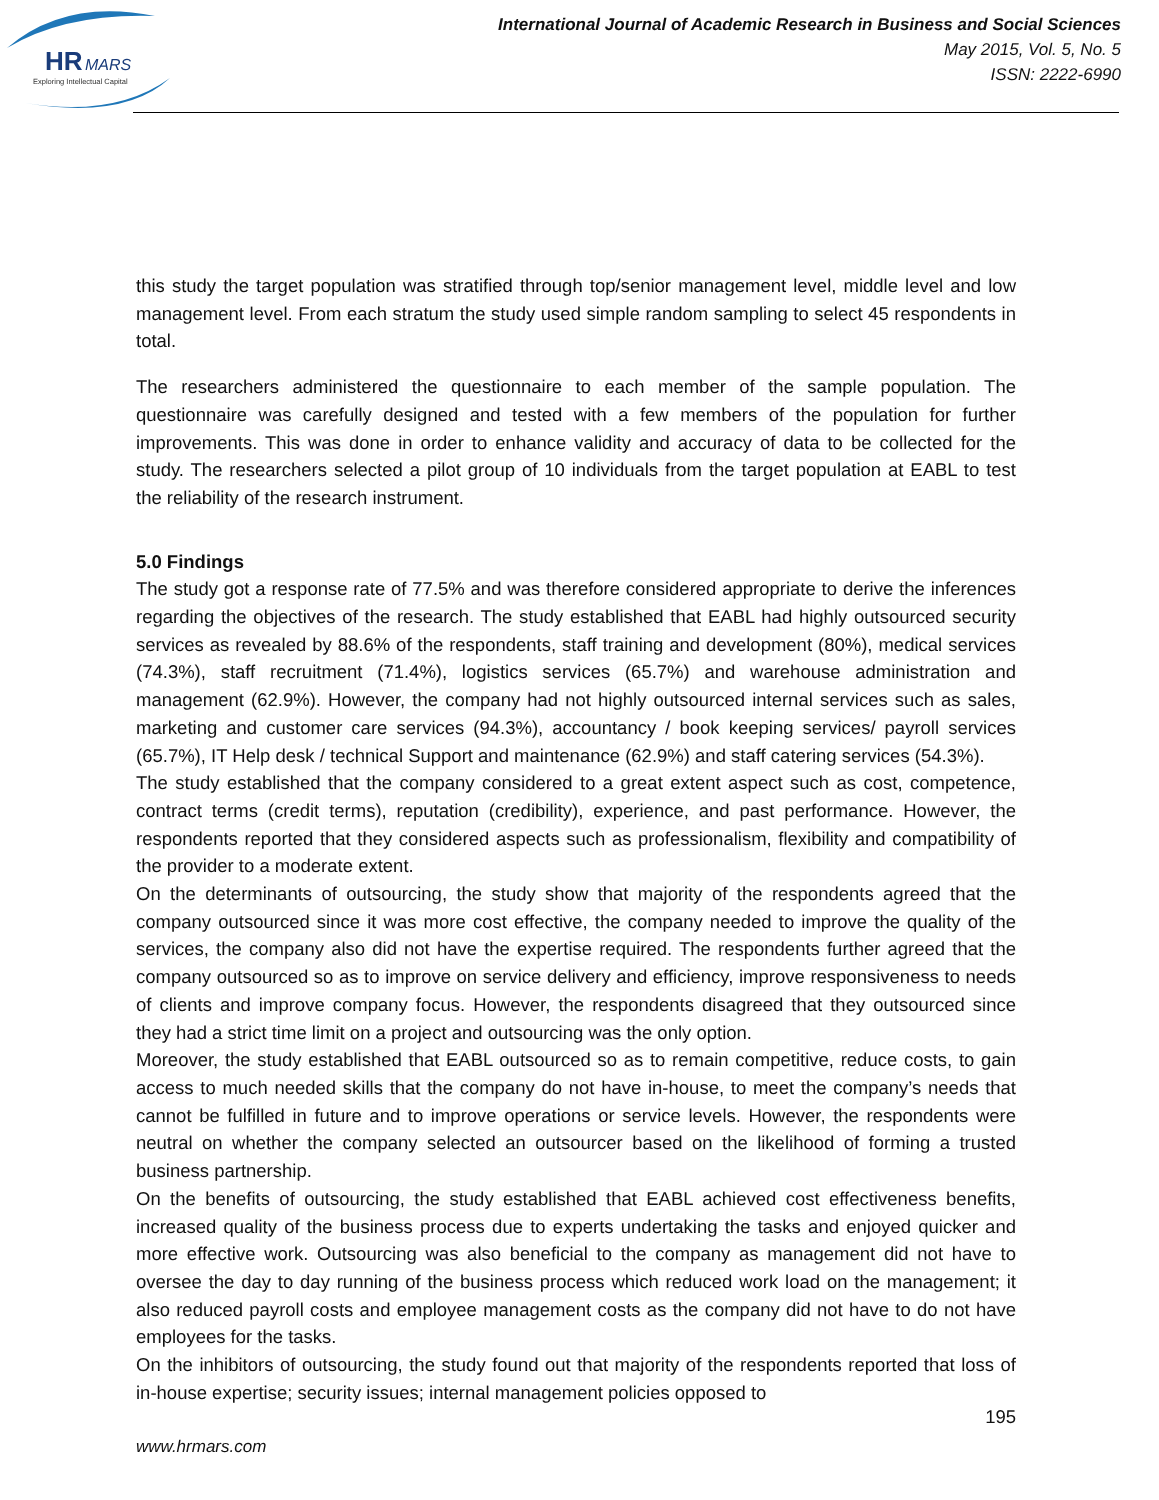HR
MARS
Exploring Intellectual Capital
International Journal of Academic Research in Business and Social Sciences
May 2015, Vol. 5, No. 5
ISSN: 2222-6990
this study the target population was stratified through top/senior management level, middle level and low management level. From each stratum the study used simple random sampling to select 45 respondents in total.
The researchers administered the questionnaire to each member of the sample population. The questionnaire was carefully designed and tested with a few members of the population for further improvements. This was done in order to enhance validity and accuracy of data to be collected for the study. The researchers selected a pilot group of 10 individuals from the target population at EABL to test the reliability of the research instrument.
5.0 Findings
The study got a response rate of 77.5% and was therefore considered appropriate to derive the inferences regarding the objectives of the research. The study established that EABL had highly outsourced security services as revealed by 88.6% of the respondents, staff training and development (80%), medical services (74.3%), staff recruitment (71.4%), logistics services (65.7%) and warehouse administration and management (62.9%). However, the company had not highly outsourced internal services such as sales, marketing and customer care services (94.3%), accountancy / book keeping services/ payroll services (65.7%), IT Help desk / technical Support and maintenance (62.9%) and staff catering services (54.3%).
The study established that the company considered to a great extent aspect such as cost, competence, contract terms (credit terms), reputation (credibility), experience, and past performance. However, the respondents reported that they considered aspects such as professionalism, flexibility and compatibility of the provider to a moderate extent.
On the determinants of outsourcing, the study show that majority of the respondents agreed that the company outsourced since it was more cost effective, the company needed to improve the quality of the services, the company also did not have the expertise required. The respondents further agreed that the company outsourced so as to improve on service delivery and efficiency, improve responsiveness to needs of clients and improve company focus. However, the respondents disagreed that they outsourced since they had a strict time limit on a project and outsourcing was the only option.
Moreover, the study established that EABL outsourced so as to remain competitive, reduce costs, to gain access to much needed skills that the company do not have in-house, to meet the company’s needs that cannot be fulfilled in future and to improve operations or service levels. However, the respondents were neutral on whether the company selected an outsourcer based on the likelihood of forming a trusted business partnership.
On the benefits of outsourcing, the study established that EABL achieved cost effectiveness benefits, increased quality of the business process due to experts undertaking the tasks and enjoyed quicker and more effective work. Outsourcing was also beneficial to the company as management did not have to oversee the day to day running of the business process which reduced work load on the management; it also reduced payroll costs and employee management costs as the company did not have to do not have employees for the tasks.
On the inhibitors of outsourcing, the study found out that majority of the respondents reported that loss of in-house expertise; security issues; internal management policies opposed to
195
www.hrmars.com